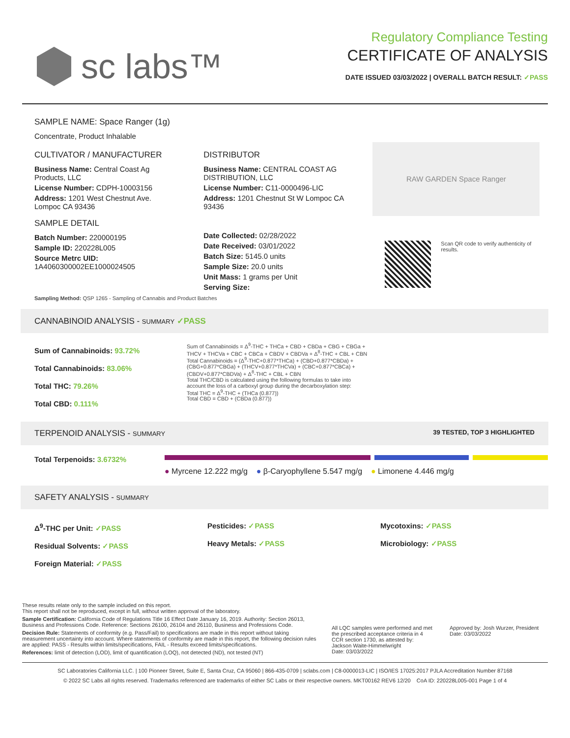sc labs™
Regulatory Compliance Testing
CERTIFICATE OF ANALYSIS
DATE ISSUED 03/03/2022 | OVERALL BATCH RESULT: ✓PASS
SAMPLE NAME: Space Ranger (1g)
Concentrate, Product Inhalable
CULTIVATOR / MANUFACTURER
Business Name: Central Coast Ag Products, LLC
License Number: CDPH-10003156
Address: 1201 West Chestnut Ave. Lompoc CA 93436
SAMPLE DETAIL
Batch Number: 220000195
Sample ID: 220228L005
Source Metrc UID:
1A4060300002EE1000024505
DISTRIBUTOR
Business Name: CENTRAL COAST AG DISTRIBUTION, LLC
License Number: C11-0000496-LIC
Address: 1201 Chestnut St W Lompoc CA 93436
Date Collected: 02/28/2022
Date Received: 03/01/2022
Batch Size: 5145.0 units
Sample Size: 20.0 units
Unit Mass: 1 grams per Unit
Serving Size:
RAW GARDEN Space Ranger
Scan QR code to verify authenticity of results.
Sampling Method: QSP 1265 - Sampling of Cannabis and Product Batches
CANNABINOID ANALYSIS - SUMMARY ✓PASS
Sum of Cannabinoids: 93.72%
Total Cannabinoids: 83.06%
Total THC: 79.26%
Total CBD: 0.111%
Sum of Cannabinoids = Δ<sup>9</sup>-THC + THCa + CBD + CBDa + CBG + CBGa + THCV + THCVa + CBC + CBCa + CBDV + CBDVa + Δ<sup>8</sup>-THC + CBL + CBN
Total Cannabinoids = (Δ<sup>9</sup>-THC+0.877*THCa) + (CBD+0.877*CBDa) + (CBG+0.877*CBGa) + (THCV+0.877*THCVa) + (CBC+0.877*CBCa) + (CBDV+0.877*CBDVa) + Δ<sup>8</sup>-THC + CBL + CBN
Total THC/CBD is calculated using the following formulas to take into account the loss of a carboxyl group during the decarboxylation step:
Total THC = Δ<sup>9</sup>-THC + (THCa (0.877))
Total CBD = CBD + (CBDa (0.877))
TERPENOID ANALYSIS - SUMMARY 39 TESTED, TOP 3 HIGHLIGHTED
Total Terpenoids: 3.6732%
● Myrcene 12.222 mg/g ● β-Caryophyllene 5.547 mg/g ● Limonene 4.446 mg/g
SAFETY ANALYSIS - SUMMARY
Δ<sup>9</sup>-THC per Unit: ✓PASS
Residual Solvents: ✓PASS
Foreign Material: ✓PASS
Pesticides: ✓PASS
Heavy Metals: ✓PASS
Mycotoxins: ✓PASS
Microbiology: ✓PASS
These results relate only to the sample included on this report.
This report shall not be reproduced, except in full, without written approval of the laboratory.
Sample Certification: California Code of Regulations Title 16 Effect Date January 16, 2019. Authority: Section 26013, Business and Professions Code. Reference: Sections 26100, 26104 and 26110, Business and Professions Code.
Decision Rule: Statements of conformity (e.g. Pass/Fail) to specifications are made in this report without taking measurement uncertainty into account. Where statements of conformity are made in this report, the following decision rules are applied: PASS - Results within limits/specifications, FAIL - Results exceed limits/specifications.
References: limit of detection (LOD), limit of quantification (LOQ), not detected (ND), not tested (NT)
All LQC samples were performed and met the prescribed acceptance criteria in 4 CCR section 1730, as attested by: Jackson Waite-Himmelwright
Date: 03/03/2022
Approved by: Josh Wurzer, President
Date: 03/03/2022
SC Laboratories California LLC. | 100 Pioneer Street, Suite E, Santa Cruz, CA 95060 | 866-435-0709 | sclabs.com | C8-0000013-LIC | ISO/IES 17025:2017 PJLA Accreditation Number 87168
© 2022 SC Labs all rights reserved. Trademarks referenced are trademarks of either SC Labs or their respective owners. MKT00162 REV6 12/20 CoA ID: 220228L005-001 Page 1 of 4